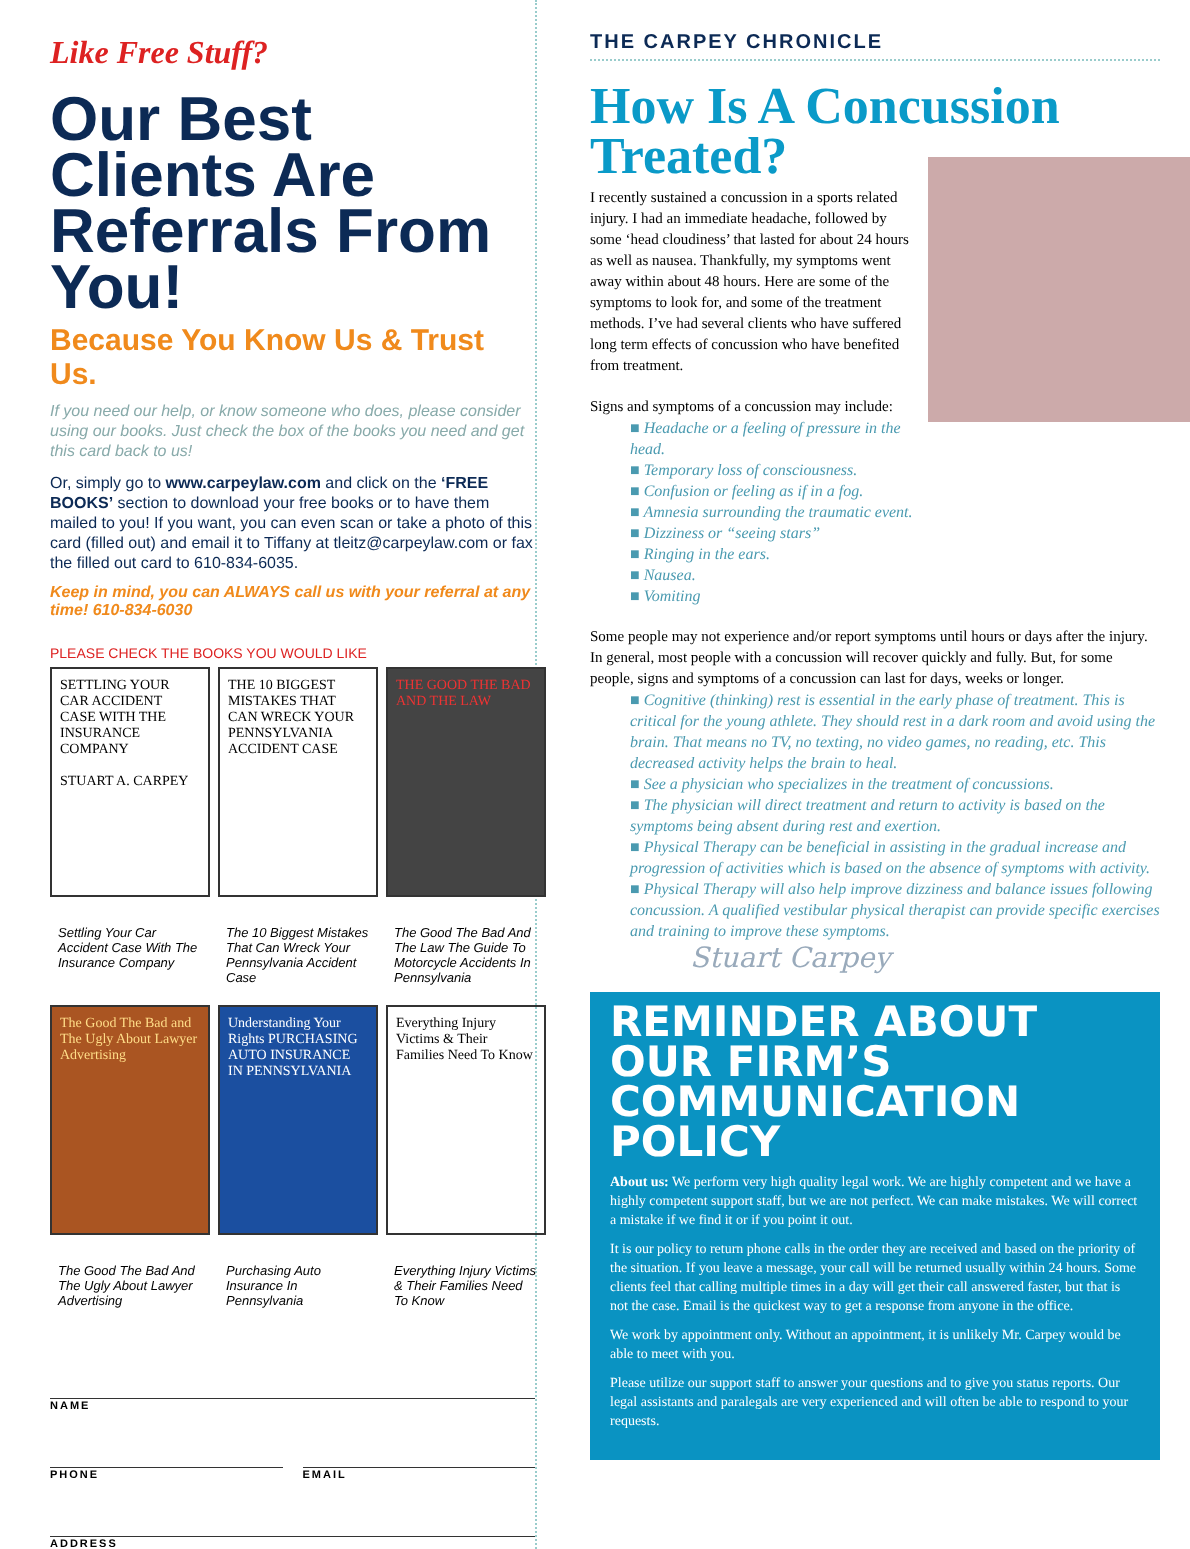Like Free Stuff?
Our Best Clients Are Referrals From You!
Because You Know Us & Trust Us.
If you need our help, or know someone who does, please consider using our books. Just check the box of the books you need and get this card back to us!
Or, simply go to www.carpeylaw.com and click on the ‘FREE BOOKS’ section to download your free books or to have them mailed to you! If you want, you can even scan or take a photo of this card (filled out) and email it to Tiffany at tleitz@carpeylaw.com or fax the filled out card to 610-834-6035.
Keep in mind, you can ALWAYS call us with your referral at any time! 610-834-6030
PLEASE CHECK THE BOOKS YOU WOULD LIKE
SETTLING YOUR CAR ACCIDENT CASE WITH THE INSURANCE COMPANY
STUART A. CARPEY
Settling Your Car Accident Case With The Insurance Company
THE 10 BIGGEST MISTAKES THAT CAN WRECK YOUR PENNSYLVANIA ACCIDENT CASE
The 10 Biggest Mistakes That Can Wreck Your Pennsylvania Accident Case
THE GOOD THE BAD AND THE LAW
The Good The Bad And The Law The Guide To Motorcycle Accidents In Pennsylvania
The Good The Bad and The Ugly About Lawyer Advertising
The Good The Bad And The Ugly About Lawyer Advertising
Understanding Your Rights PURCHASING AUTO INSURANCE IN PENNSYLVANIA
Purchasing Auto Insurance In Pennsylvania
Everything Injury Victims & Their Families Need To Know
Everything Injury Victims & Their Families Need To Know
NAME
PHONE EMAIL
ADDRESS
THE CARPEY CHRONICLE
How Is A Concussion Treated?
I recently sustained a concussion in a sports related injury. I had an immediate headache, followed by some ‘head cloudiness’ that lasted for about 24 hours as well as nausea. Thankfully, my symptoms went away within about 48 hours. Here are some of the symptoms to look for, and some of the treatment methods. I’ve had several clients who have suffered long term effects of concussion who have benefited from treatment.
Signs and symptoms of a concussion may include:
■ Headache or a feeling of pressure in the head.
■ Temporary loss of consciousness.
■ Confusion or feeling as if in a fog.
■ Amnesia surrounding the traumatic event.
■ Dizziness or “seeing stars”
■ Ringing in the ears.
■ Nausea.
■ Vomiting
Some people may not experience and/or report symptoms until hours or days after the injury. In general, most people with a concussion will recover quickly and fully. But, for some people, signs and symptoms of a concussion can last for days, weeks or longer.
■ Cognitive (thinking) rest is essential in the early phase of treatment. This is critical for the young athlete. They should rest in a dark room and avoid using the brain. That means no TV, no texting, no video games, no reading, etc. This decreased activity helps the brain to heal.
■ See a physician who specializes in the treatment of concussions.
■ The physician will direct treatment and return to activity is based on the symptoms being absent during rest and exertion.
■ Physical Therapy can be beneficial in assisting in the gradual increase and progression of activities which is based on the absence of symptoms with activity.
■ Physical Therapy will also help improve dizziness and balance issues following concussion. A qualified vestibular physical therapist can provide specific exercises and training to improve these symptoms.
Stuart Carpey
REMINDER ABOUT OUR FIRM’S COMMUNICATION POLICY
About us: We perform very high quality legal work. We are highly competent and we have a highly competent support staff, but we are not perfect. We can make mistakes. We will correct a mistake if we find it or if you point it out.
It is our policy to return phone calls in the order they are received and based on the priority of the situation. If you leave a message, your call will be returned usually within 24 hours. Some clients feel that calling multiple times in a day will get their call answered faster, but that is not the case. Email is the quickest way to get a response from anyone in the office.
We work by appointment only. Without an appointment, it is unlikely Mr. Carpey would be able to meet with you.
Please utilize our support staff to answer your questions and to give you status reports. Our legal assistants and paralegals are very experienced and will often be able to respond to your requests.